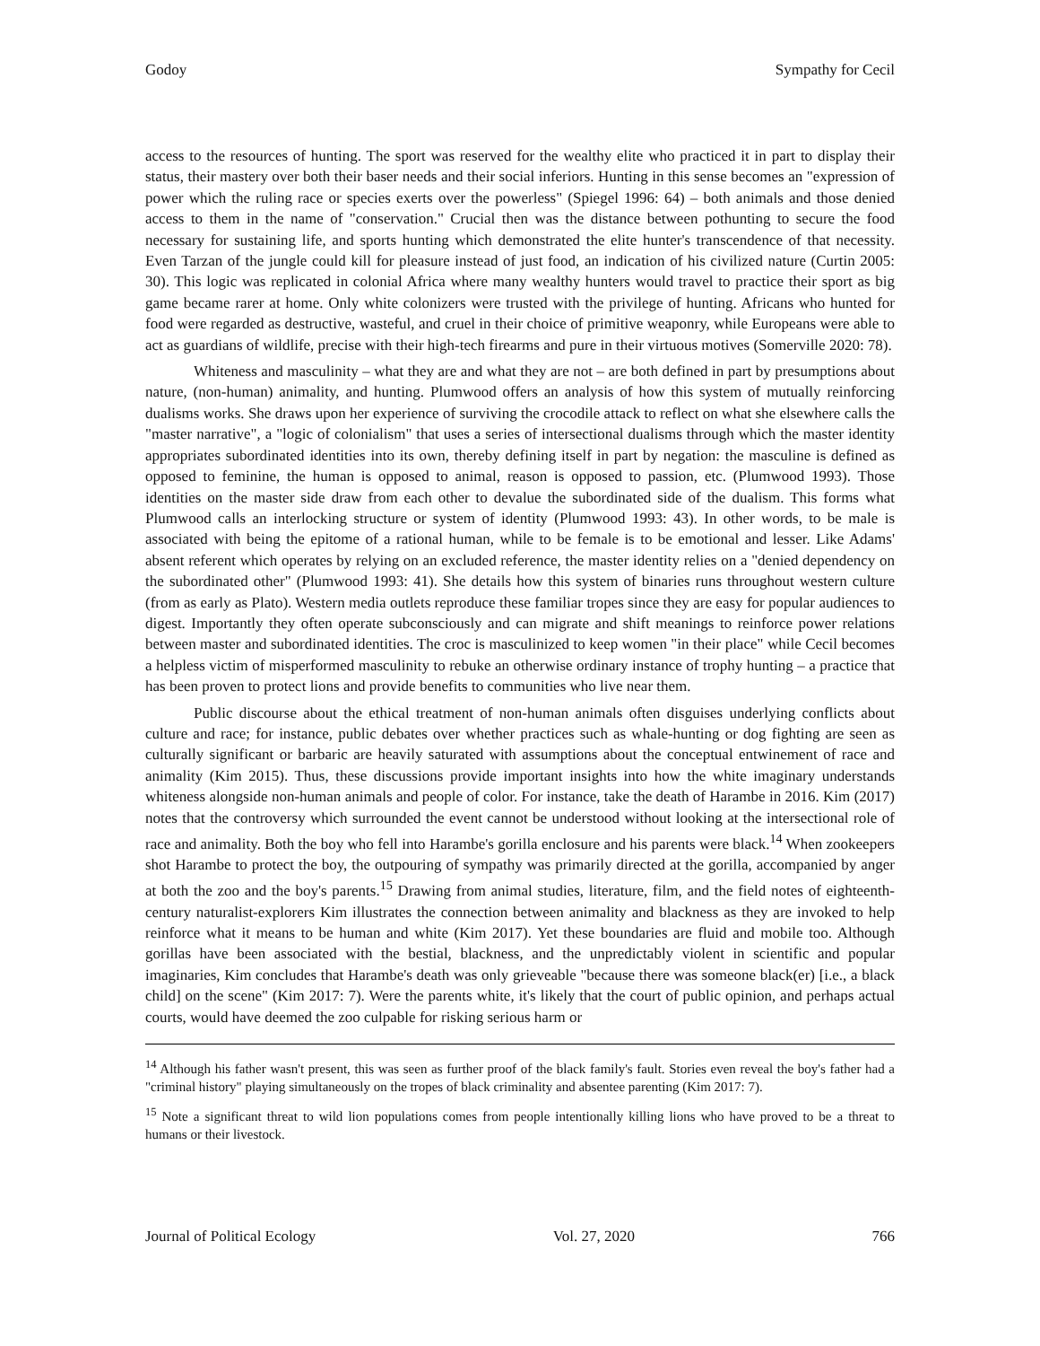Godoy Sympathy for Cecil
access to the resources of hunting. The sport was reserved for the wealthy elite who practiced it in part to display their status, their mastery over both their baser needs and their social inferiors. Hunting in this sense becomes an "expression of power which the ruling race or species exerts over the powerless" (Spiegel 1996: 64) – both animals and those denied access to them in the name of "conservation." Crucial then was the distance between pothunting to secure the food necessary for sustaining life, and sports hunting which demonstrated the elite hunter's transcendence of that necessity. Even Tarzan of the jungle could kill for pleasure instead of just food, an indication of his civilized nature (Curtin 2005: 30). This logic was replicated in colonial Africa where many wealthy hunters would travel to practice their sport as big game became rarer at home. Only white colonizers were trusted with the privilege of hunting. Africans who hunted for food were regarded as destructive, wasteful, and cruel in their choice of primitive weaponry, while Europeans were able to act as guardians of wildlife, precise with their high-tech firearms and pure in their virtuous motives (Somerville 2020: 78).
Whiteness and masculinity – what they are and what they are not – are both defined in part by presumptions about nature, (non-human) animality, and hunting. Plumwood offers an analysis of how this system of mutually reinforcing dualisms works. She draws upon her experience of surviving the crocodile attack to reflect on what she elsewhere calls the "master narrative", a "logic of colonialism" that uses a series of intersectional dualisms through which the master identity appropriates subordinated identities into its own, thereby defining itself in part by negation: the masculine is defined as opposed to feminine, the human is opposed to animal, reason is opposed to passion, etc. (Plumwood 1993). Those identities on the master side draw from each other to devalue the subordinated side of the dualism. This forms what Plumwood calls an interlocking structure or system of identity (Plumwood 1993: 43). In other words, to be male is associated with being the epitome of a rational human, while to be female is to be emotional and lesser. Like Adams' absent referent which operates by relying on an excluded reference, the master identity relies on a "denied dependency on the subordinated other" (Plumwood 1993: 41). She details how this system of binaries runs throughout western culture (from as early as Plato). Western media outlets reproduce these familiar tropes since they are easy for popular audiences to digest. Importantly they often operate subconsciously and can migrate and shift meanings to reinforce power relations between master and subordinated identities. The croc is masculinized to keep women "in their place" while Cecil becomes a helpless victim of misperformed masculinity to rebuke an otherwise ordinary instance of trophy hunting – a practice that has been proven to protect lions and provide benefits to communities who live near them.
Public discourse about the ethical treatment of non-human animals often disguises underlying conflicts about culture and race; for instance, public debates over whether practices such as whale-hunting or dog fighting are seen as culturally significant or barbaric are heavily saturated with assumptions about the conceptual entwinement of race and animality (Kim 2015). Thus, these discussions provide important insights into how the white imaginary understands whiteness alongside non-human animals and people of color. For instance, take the death of Harambe in 2016. Kim (2017) notes that the controversy which surrounded the event cannot be understood without looking at the intersectional role of race and animality. Both the boy who fell into Harambe's gorilla enclosure and his parents were black.<sup>14</sup> When zookeepers shot Harambe to protect the boy, the outpouring of sympathy was primarily directed at the gorilla, accompanied by anger at both the zoo and the boy's parents.<sup>15</sup> Drawing from animal studies, literature, film, and the field notes of eighteenth-century naturalist-explorers Kim illustrates the connection between animality and blackness as they are invoked to help reinforce what it means to be human and white (Kim 2017). Yet these boundaries are fluid and mobile too. Although gorillas have been associated with the bestial, blackness, and the unpredictably violent in scientific and popular imaginaries, Kim concludes that Harambe's death was only grieveable "because there was someone black(er) [i.e., a black child] on the scene" (Kim 2017: 7). Were the parents white, it's likely that the court of public opinion, and perhaps actual courts, would have deemed the zoo culpable for risking serious harm or
<sup>14</sup> Although his father wasn't present, this was seen as further proof of the black family's fault. Stories even reveal the boy's father had a "criminal history" playing simultaneously on the tropes of black criminality and absentee parenting (Kim 2017: 7).
<sup>15</sup> Note a significant threat to wild lion populations comes from people intentionally killing lions who have proved to be a threat to humans or their livestock.
Journal of Political Ecology Vol. 27, 2020 766